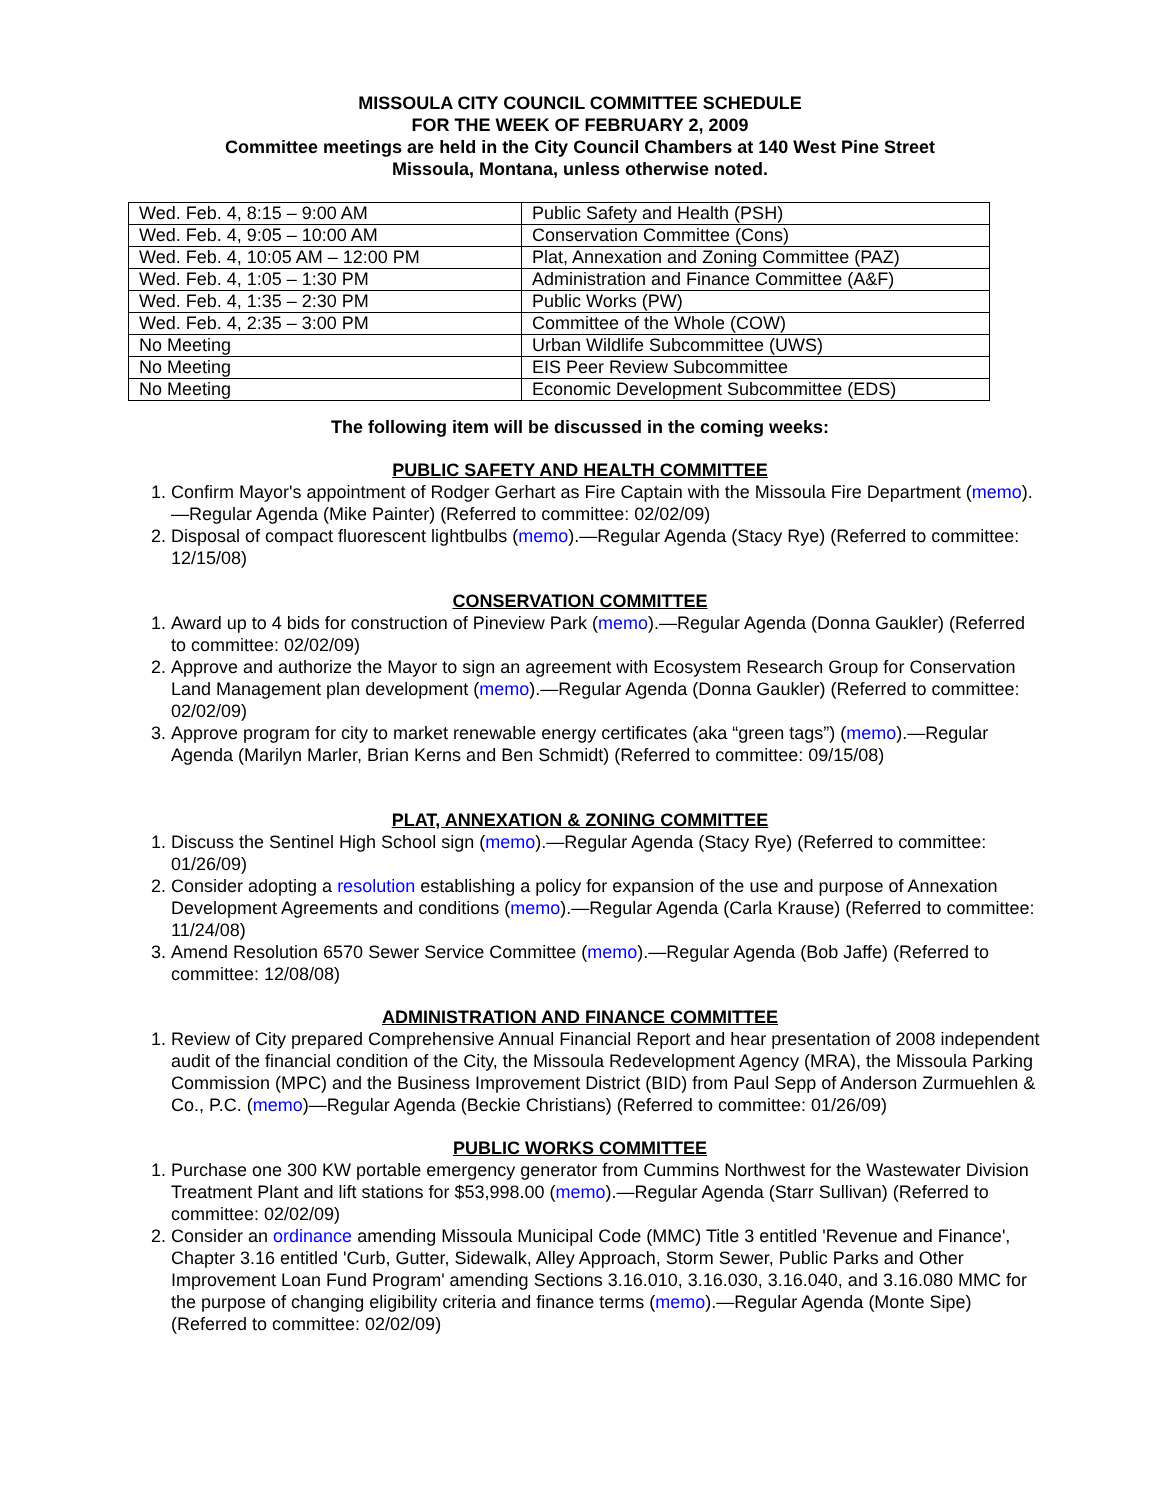MISSOULA CITY COUNCIL COMMITTEE SCHEDULE
FOR THE WEEK OF FEBRUARY 2, 2009
Committee meetings are held in the City Council Chambers at 140 West Pine Street
Missoula, Montana, unless otherwise noted.
| Wed. Feb. 4, 8:15 – 9:00 AM | Public Safety and Health (PSH) |
| Wed. Feb. 4, 9:05 – 10:00 AM | Conservation Committee (Cons) |
| Wed. Feb. 4, 10:05 AM – 12:00 PM | Plat, Annexation and Zoning Committee (PAZ) |
| Wed. Feb. 4, 1:05 – 1:30 PM | Administration and Finance Committee (A&F) |
| Wed. Feb. 4, 1:35 – 2:30 PM | Public Works (PW) |
| Wed. Feb. 4, 2:35 – 3:00 PM | Committee of the Whole (COW) |
| No Meeting | Urban Wildlife Subcommittee (UWS) |
| No Meeting | EIS Peer Review Subcommittee |
| No Meeting | Economic Development Subcommittee (EDS) |
The following item will be discussed in the coming weeks:
PUBLIC SAFETY AND HEALTH COMMITTEE
1. Confirm Mayor's appointment of Rodger Gerhart as Fire Captain with the Missoula Fire Department (memo).—Regular Agenda (Mike Painter) (Referred to committee: 02/02/09)
2. Disposal of compact fluorescent lightbulbs (memo).—Regular Agenda (Stacy Rye) (Referred to committee: 12/15/08)
CONSERVATION COMMITTEE
1. Award up to 4 bids for construction of Pineview Park (memo).—Regular Agenda (Donna Gaukler) (Referred to committee: 02/02/09)
2. Approve and authorize the Mayor to sign an agreement with Ecosystem Research Group for Conservation Land Management plan development (memo).—Regular Agenda (Donna Gaukler) (Referred to committee: 02/02/09)
3. Approve program for city to market renewable energy certificates (aka “green tags”) (memo).—Regular Agenda (Marilyn Marler, Brian Kerns and Ben Schmidt) (Referred to committee: 09/15/08)
PLAT, ANNEXATION & ZONING COMMITTEE
1. Discuss the Sentinel High School sign (memo).—Regular Agenda (Stacy Rye) (Referred to committee: 01/26/09)
2. Consider adopting a resolution establishing a policy for expansion of the use and purpose of Annexation Development Agreements and conditions (memo).—Regular Agenda (Carla Krause) (Referred to committee: 11/24/08)
3. Amend Resolution 6570 Sewer Service Committee (memo).—Regular Agenda (Bob Jaffe) (Referred to committee: 12/08/08)
ADMINISTRATION AND FINANCE COMMITTEE
1. Review of City prepared Comprehensive Annual Financial Report and hear presentation of 2008 independent audit of the financial condition of the City, the Missoula Redevelopment Agency (MRA), the Missoula Parking Commission (MPC) and the Business Improvement District (BID) from Paul Sepp of Anderson Zurmuehlen & Co., P.C. (memo)—Regular Agenda (Beckie Christians) (Referred to committee: 01/26/09)
PUBLIC WORKS COMMITTEE
1. Purchase one 300 KW portable emergency generator from Cummins Northwest for the Wastewater Division Treatment Plant and lift stations for $53,998.00 (memo).—Regular Agenda (Starr Sullivan) (Referred to committee: 02/02/09)
2. Consider an ordinance amending Missoula Municipal Code (MMC) Title 3 entitled 'Revenue and Finance', Chapter 3.16 entitled 'Curb, Gutter, Sidewalk, Alley Approach, Storm Sewer, Public Parks and Other Improvement Loan Fund Program' amending Sections 3.16.010, 3.16.030, 3.16.040, and 3.16.080 MMC for the purpose of changing eligibility criteria and finance terms (memo).—Regular Agenda (Monte Sipe) (Referred to committee: 02/02/09)